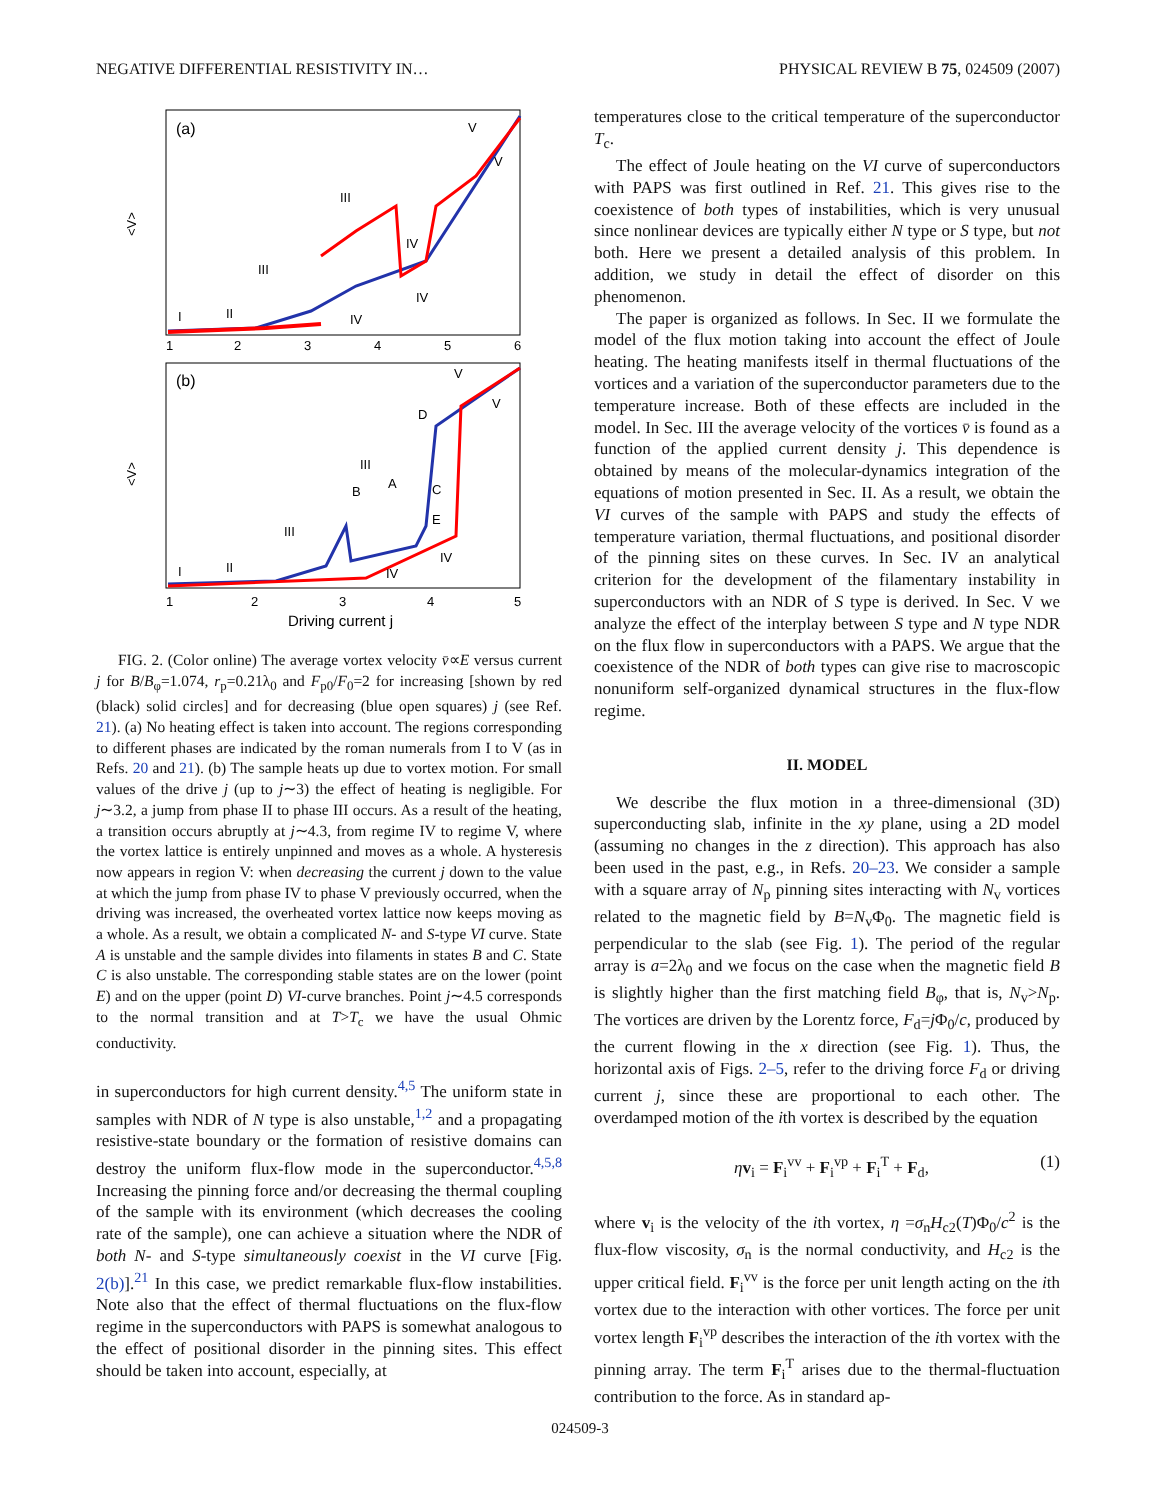NEGATIVE DIFFERENTIAL RESISTIVITY IN… PHYSICAL REVIEW B 75, 024509 (2007)
(a)
(b)
<V>
<V>
1
2
3
4
5
6
1
2
3
4
5
Driving current j
I
II
III
III
IV
IV
IV
V
V
I
II
III
III
IV
IV
B
A
C
D
E
V
V
FIG. 2. (Color online) The average vortex velocity v̄∝E versus current j for B/B<sub>φ</sub>=1.074, r<sub>p</sub>=0.21λ<sub>0</sub> and F<sub>p0</sub>/F<sub>0</sub>=2 for increasing [shown by red (black) solid circles] and for decreasing (blue open squares) j (see Ref. 21). (a) No heating effect is taken into account. The regions corresponding to different phases are indicated by the roman numerals from I to V (as in Refs. 20 and 21). (b) The sample heats up due to vortex motion. For small values of the drive j (up to j∼3) the effect of heating is negligible. For j∼3.2, a jump from phase II to phase III occurs. As a result of the heating, a transition occurs abruptly at j∼4.3, from regime IV to regime V, where the vortex lattice is entirely unpinned and moves as a whole. A hysteresis now appears in region V: when decreasing the current j down to the value at which the jump from phase IV to phase V previously occurred, when the driving was increased, the overheated vortex lattice now keeps moving as a whole. As a result, we obtain a complicated N- and S-type VI curve. State A is unstable and the sample divides into filaments in states B and C. State C is also unstable. The corresponding stable states are on the lower (point E) and on the upper (point D) VI-curve branches. Point j∼4.5 corresponds to the normal transition and at T>T<sub>c</sub> we have the usual Ohmic conductivity.
in superconductors for high current density.<sup>4,5</sup> The uniform state in samples with NDR of N type is also unstable,<sup>1,2</sup> and a propagating resistive-state boundary or the formation of resistive domains can destroy the uniform flux-flow mode in the superconductor.<sup>4,5,8</sup> Increasing the pinning force and/or decreasing the thermal coupling of the sample with its environment (which decreases the cooling rate of the sample), one can achieve a situation where the NDR of both N- and S-type simultaneously coexist in the VI curve [Fig. 2(b)].<sup>21</sup> In this case, we predict remarkable flux-flow instabilities. Note also that the effect of thermal fluctuations on the flux-flow regime in the superconductors with PAPS is somewhat analogous to the effect of positional disorder in the pinning sites. This effect should be taken into account, especially, at
temperatures close to the critical temperature of the superconductor T<sub>c</sub>.
The effect of Joule heating on the VI curve of superconductors with PAPS was first outlined in Ref. 21. This gives rise to the coexistence of both types of instabilities, which is very unusual since nonlinear devices are typically either N type or S type, but not both. Here we present a detailed analysis of this problem. In addition, we study in detail the effect of disorder on this phenomenon.
The paper is organized as follows. In Sec. II we formulate the model of the flux motion taking into account the effect of Joule heating. The heating manifests itself in thermal fluctuations of the vortices and a variation of the superconductor parameters due to the temperature increase. Both of these effects are included in the model. In Sec. III the average velocity of the vortices v̄ is found as a function of the applied current density j. This dependence is obtained by means of the molecular-dynamics integration of the equations of motion presented in Sec. II. As a result, we obtain the VI curves of the sample with PAPS and study the effects of temperature variation, thermal fluctuations, and positional disorder of the pinning sites on these curves. In Sec. IV an analytical criterion for the development of the filamentary instability in superconductors with an NDR of S type is derived. In Sec. V we analyze the effect of the interplay between S type and N type NDR on the flux flow in superconductors with a PAPS. We argue that the coexistence of the NDR of both types can give rise to macroscopic nonuniform self-organized dynamical structures in the flux-flow regime.
II. MODEL
We describe the flux motion in a three-dimensional (3D) superconducting slab, infinite in the xy plane, using a 2D model (assuming no changes in the z direction). This approach has also been used in the past, e.g., in Refs. 20–23. We consider a sample with a square array of N<sub>p</sub> pinning sites interacting with N<sub>v</sub> vortices related to the magnetic field by B=N<sub>v</sub>Φ<sub>0</sub>. The magnetic field is perpendicular to the slab (see Fig. 1). The period of the regular array is a=2λ<sub>0</sub> and we focus on the case when the magnetic field B is slightly higher than the first matching field B<sub>φ</sub>, that is, N<sub>v</sub>>N<sub>p</sub>. The vortices are driven by the Lorentz force, F<sub>d</sub>=j Φ<sub>0</sub>/c, produced by the current flowing in the x direction (see Fig. 1). Thus, the horizontal axis of Figs. 2–5, refer to the driving force F<sub>d</sub> or driving current j, since these are proportional to each other. The overdamped motion of the ith vortex is described by the equation
ηv<sub>i</sub> = F<sub>i</sub><sup>vv</sup> + F<sub>i</sub><sup>vp</sup> + F<sub>i</sub><sup>T</sup> + F<sub>d</sub>, (1)
where v<sub>i</sub> is the velocity of the ith vortex, η =σ<sub>n</sub>H<sub>c2</sub>(T)Φ<sub>0</sub>/c<sup>2</sup> is the flux-flow viscosity, σ<sub>n</sub> is the normal conductivity, and H<sub>c2</sub> is the upper critical field. F<sub>i</sub><sup>vv</sup> is the force per unit length acting on the ith vortex due to the interaction with other vortices. The force per unit vortex length F<sub>i</sub><sup>vp</sup> describes the interaction of the ith vortex with the pinning array. The term F<sub>i</sub><sup>T</sup> arises due to the thermal-fluctuation contribution to the force. As in standard ap-
024509-3